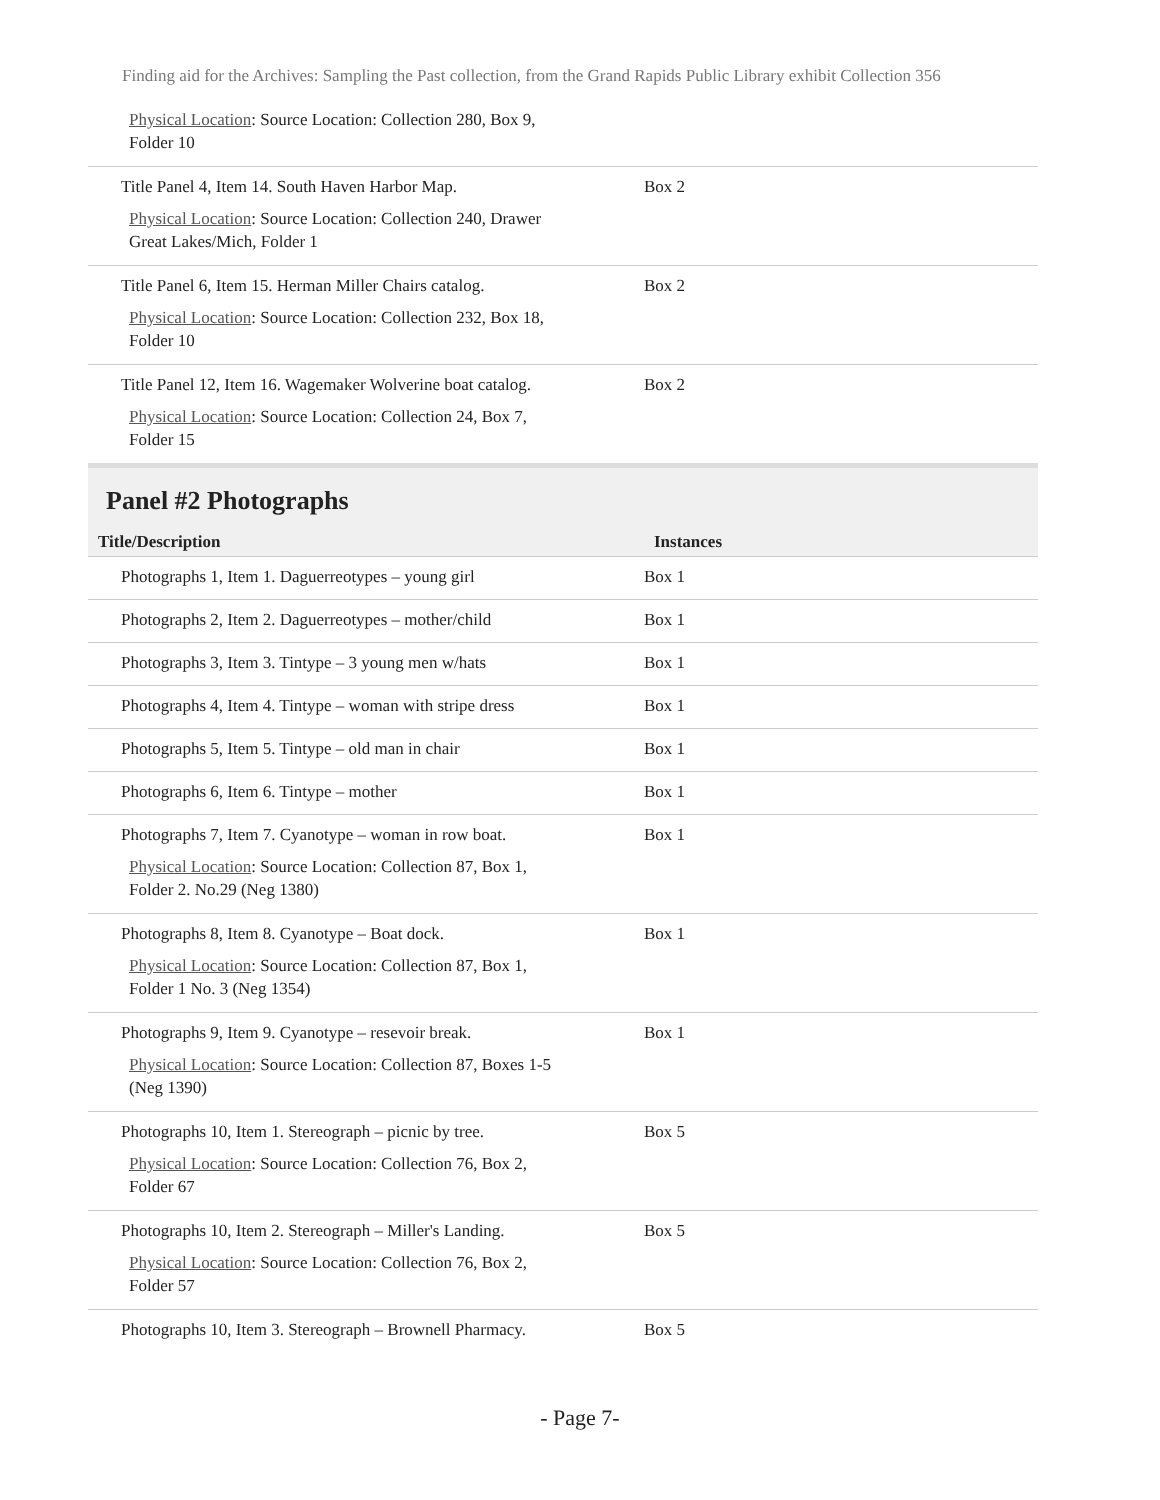Finding aid for the Archives: Sampling the Past collection, from the Grand Rapids Public Library exhibit Collection 356
| Physical Location : Source Location: Collection 280, Box 9, Folder 10 | |
| Title Panel 4, Item 14. South Haven Harbor Map. Physical Location : Source Location: Collection 240, Drawer Great Lakes/Mich, Folder 1 | Box 2 |
| Title Panel 6, Item 15. Herman Miller Chairs catalog. Physical Location : Source Location: Collection 232, Box 18, Folder 10 | Box 2 |
| Title Panel 12, Item 16. Wagemaker Wolverine boat catalog. Physical Location : Source Location: Collection 24, Box 7, Folder 15 | Box 2 |
Panel #2 Photographs
| Title/Description | Instances |
| --- | --- |
| Photographs 1, Item 1. Daguerreotypes – young girl | Box 1 |
| Photographs 2, Item 2. Daguerreotypes – mother/child | Box 1 |
| Photographs 3, Item 3. Tintype – 3 young men w/hats | Box 1 |
| Photographs 4, Item 4. Tintype – woman with stripe dress | Box 1 |
| Photographs 5, Item 5. Tintype – old man in chair | Box 1 |
| Photographs 6, Item 6. Tintype – mother | Box 1 |
| Photographs 7, Item 7. Cyanotype – woman in row boat. Physical Location : Source Location: Collection 87, Box 1, Folder 2. No.29 (Neg 1380) | Box 1 |
| Photographs 8, Item 8. Cyanotype – Boat dock. Physical Location : Source Location: Collection 87, Box 1, Folder 1 No. 3 (Neg 1354) | Box 1 |
| Photographs 9, Item 9. Cyanotype – resevoir break. Physical Location : Source Location: Collection 87, Boxes 1-5 (Neg 1390) | Box 1 |
| Photographs 10, Item 1. Stereograph – picnic by tree. Physical Location : Source Location: Collection 76, Box 2, Folder 67 | Box 5 |
| Photographs 10, Item 2. Stereograph – Miller's Landing. Physical Location : Source Location: Collection 76, Box 2, Folder 57 | Box 5 |
| Photographs 10, Item 3. Stereograph – Brownell Pharmacy. | Box 5 |
- Page 7-